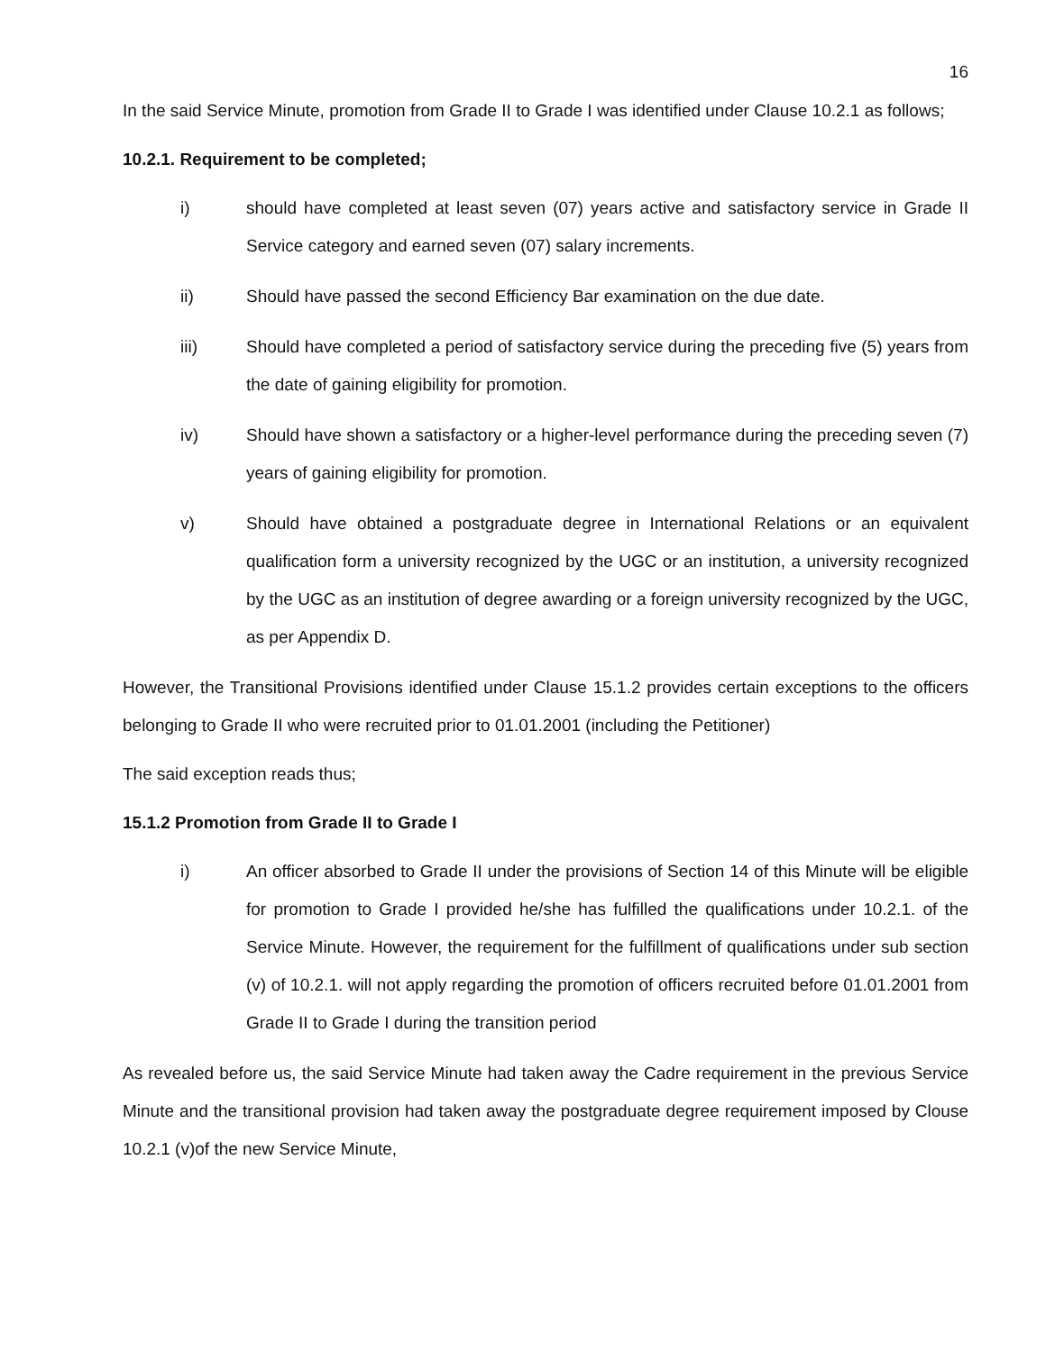16
In the said Service Minute, promotion from Grade II to Grade I was identified under Clause 10.2.1 as follows;
10.2.1. Requirement to be completed;
i) should have completed at least seven (07) years active and satisfactory service in Grade II Service category and earned seven (07) salary increments.
ii) Should have passed the second Efficiency Bar examination on the due date.
iii) Should have completed a period of satisfactory service during the preceding five (5) years from the date of gaining eligibility for promotion.
iv) Should have shown a satisfactory or a higher-level performance during the preceding seven (7) years of gaining eligibility for promotion.
v) Should have obtained a postgraduate degree in International Relations or an equivalent qualification form a university recognized by the UGC or an institution, a university recognized by the UGC as an institution of degree awarding or a foreign university recognized by the UGC, as per Appendix D.
However, the Transitional Provisions identified under Clause 15.1.2 provides certain exceptions to the officers belonging to Grade II who were recruited prior to 01.01.2001 (including the Petitioner)
The said exception reads thus;
15.1.2 Promotion from Grade II to Grade I
i) An officer absorbed to Grade II under the provisions of Section 14 of this Minute will be eligible for promotion to Grade I provided he/she has fulfilled the qualifications under 10.2.1. of the Service Minute. However, the requirement for the fulfillment of qualifications under sub section (v) of 10.2.1. will not apply regarding the promotion of officers recruited before 01.01.2001 from Grade II to Grade I during the transition period
As revealed before us, the said Service Minute had taken away the Cadre requirement in the previous Service Minute and the transitional provision had taken away the postgraduate degree requirement imposed by Clouse 10.2.1 (v)of the new Service Minute,